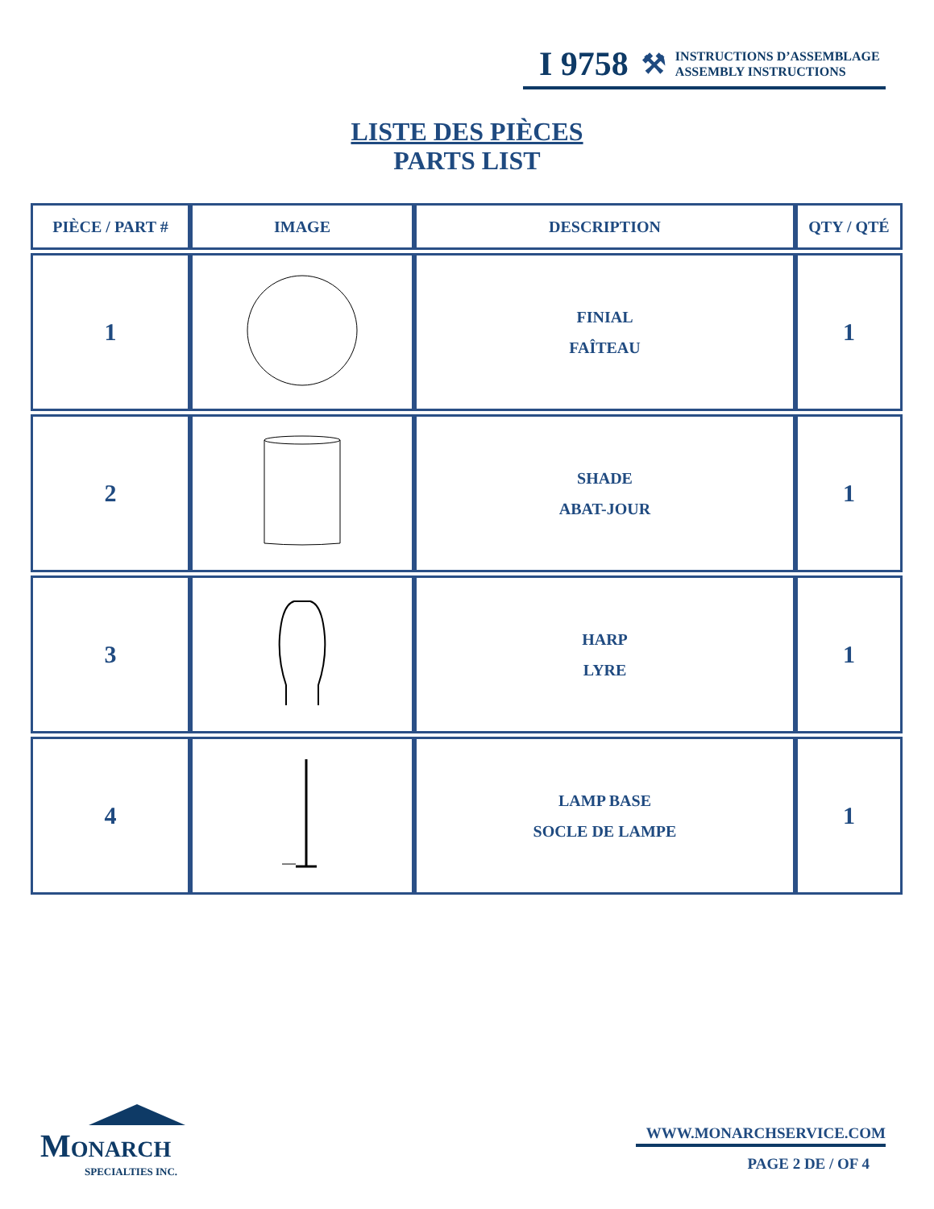I 9758 ⚒
INSTRUCTIONS D’ASSEMBLAGE
ASSEMBLY INSTRUCTIONS
LISTE DES PIÈCES
PARTS LIST
| PIÈCE / PART # | IMAGE | DESCRIPTION | QTY / QTÉ |
| --- | --- | --- | --- |
| 1 | | FINIAL FAÎTEAU | 1 |
| 2 | | SHADE ABAT-JOUR | 1 |
| 3 | | HARP LYRE | 1 |
| 4 | | LAMP BASE SOCLE DE LAMPE | 1 |
MONARCH
SPECIALTIES INC.
WWW.MONARCHSERVICE.COM
PAGE 2 DE / OF 4